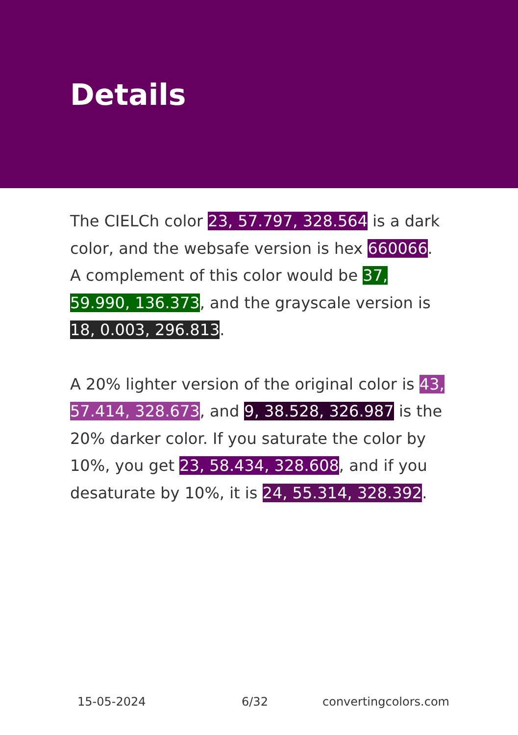Details
The CIELCh color 23, 57.797, 328.564 is a dark color, and the websafe version is hex 660066. A complement of this color would be 37, 59.990, 136.373, and the grayscale version is 18, 0.003, 296.813.
A 20% lighter version of the original color is 43, 57.414, 328.673, and 9, 38.528, 326.987 is the 20% darker color. If you saturate the color by 10%, you get 23, 58.434, 328.608, and if you desaturate by 10%, it is 24, 55.314, 328.392.
15-05-2024 6/32 convertingcolors.com